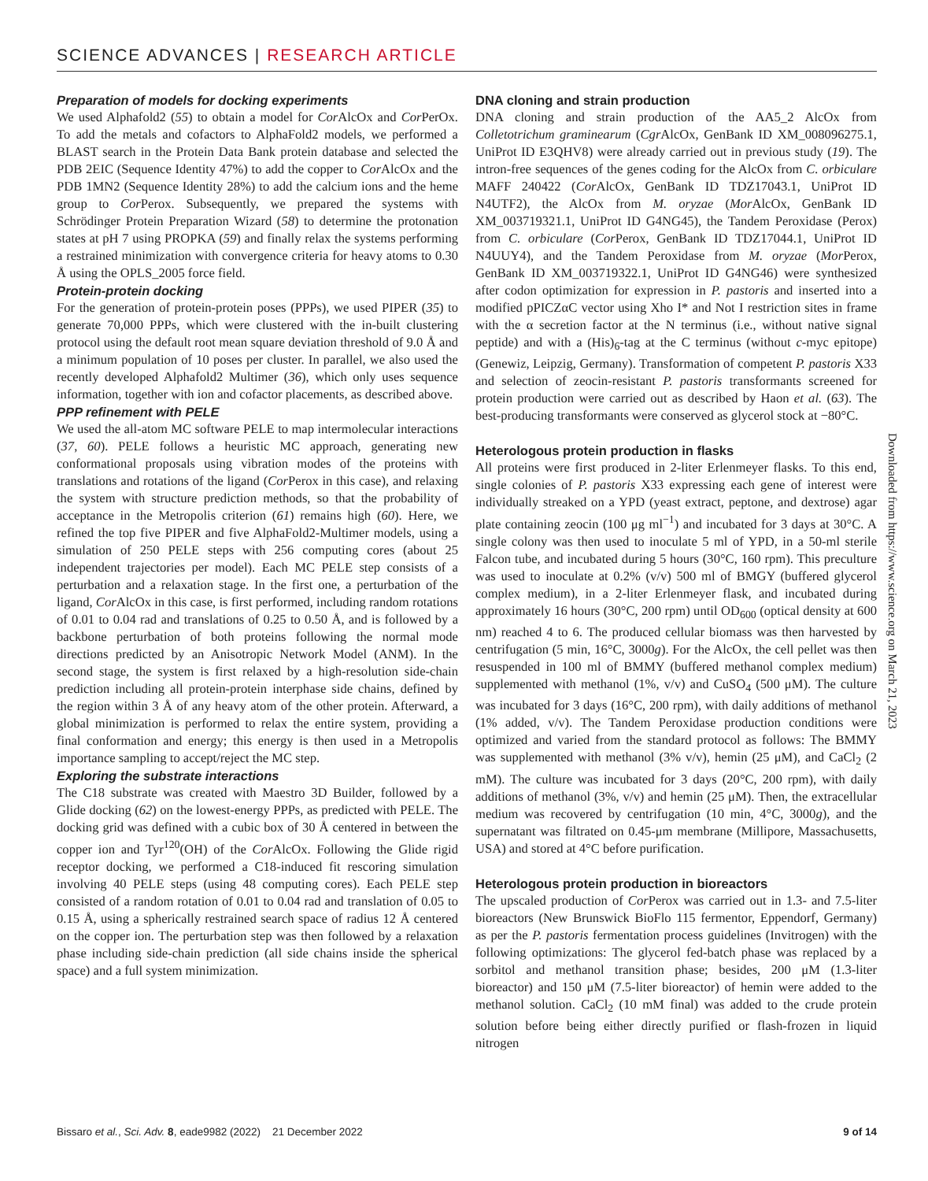SCIENCE ADVANCES | RESEARCH ARTICLE
Preparation of models for docking experiments
We used Alphafold2 (55) to obtain a model for Cor AlcOx and Cor PerOx. To add the metals and cofactors to AlphaFold2 models, we performed a BLAST search in the Protein Data Bank protein database and selected the PDB 2EIC (Sequence Identity 47%) to add the copper to Cor AlcOx and the PDB 1MN2 (Sequence Identity 28%) to add the calcium ions and the heme group to Cor Perox. Subsequently, we prepared the systems with Schrödinger Protein Preparation Wizard (58) to determine the protonation states at pH 7 using PROPKA (59) and finally relax the systems performing a restrained minimization with convergence criteria for heavy atoms to 0.30 Å using the OPLS_2005 force field.
Protein-protein docking
For the generation of protein-protein poses (PPPs), we used PIPER (35) to generate 70,000 PPPs, which were clustered with the in-built clustering protocol using the default root mean square deviation threshold of 9.0 Å and a minimum population of 10 poses per cluster. In parallel, we also used the recently developed Alphafold2 Multimer (36), which only uses sequence information, together with ion and cofactor placements, as described above.
PPP refinement with PELE
We used the all-atom MC software PELE to map intermolecular interactions (37, 60). PELE follows a heuristic MC approach, generating new conformational proposals using vibration modes of the proteins with translations and rotations of the ligand (Cor Perox in this case), and relaxing the system with structure prediction methods, so that the probability of acceptance in the Metropolis criterion (61) remains high (60). Here, we refined the top five PIPER and five AlphaFold2-Multimer models, using a simulation of 250 PELE steps with 256 computing cores (about 25 independent trajectories per model). Each MC PELE step consists of a perturbation and a relaxation stage. In the first one, a perturbation of the ligand, Cor AlcOx in this case, is first performed, including random rotations of 0.01 to 0.04 rad and translations of 0.25 to 0.50 Å, and is followed by a backbone perturbation of both proteins following the normal mode directions predicted by an Anisotropic Network Model (ANM). In the second stage, the system is first relaxed by a high-resolution side-chain prediction including all protein-protein interphase side chains, defined by the region within 3 Å of any heavy atom of the other protein. Afterward, a global minimization is performed to relax the entire system, providing a final conformation and energy; this energy is then used in a Metropolis importance sampling to accept/reject the MC step.
Exploring the substrate interactions
The C18 substrate was created with Maestro 3D Builder, followed by a Glide docking (62) on the lowest-energy PPPs, as predicted with PELE. The docking grid was defined with a cubic box of 30 Å centered in between the copper ion and Tyr<sup>120</sup>(OH) of the Cor AlcOx. Following the Glide rigid receptor docking, we performed a C18-induced fit rescoring simulation involving 40 PELE steps (using 48 computing cores). Each PELE step consisted of a random rotation of 0.01 to 0.04 rad and translation of 0.05 to 0.15 Å, using a spherically restrained search space of radius 12 Å centered on the copper ion. The perturbation step was then followed by a relaxation phase including side-chain prediction (all side chains inside the spherical space) and a full system minimization.
DNA cloning and strain production
DNA cloning and strain production of the AA5_2 AlcOx from Colletotrichum graminearum (Cgr AlcOx, GenBank ID XM_008096275.1, UniProt ID E3QHV8) were already carried out in previous study (19). The intron-free sequences of the genes coding for the AlcOx from C. orbiculare MAFF 240422 (Cor AlcOx, GenBank ID TDZ17043.1, UniProt ID N4UTF2), the AlcOx from M. oryzae (Mor AlcOx, GenBank ID XM_003719321.1, UniProt ID G4NG45), the Tandem Peroxidase (Perox) from C. orbiculare (Cor Perox, GenBank ID TDZ17044.1, UniProt ID N4UUY4), and the Tandem Peroxidase from M. oryzae (Mor Perox, GenBank ID XM_003719322.1, UniProt ID G4NG46) were synthesized after codon optimization for expression in P. pastoris and inserted into a modified pPICZαC vector using Xho I* and Not I restriction sites in frame with the α secretion factor at the N terminus (i.e., without native signal peptide) and with a (His)<sub>6</sub>-tag at the C terminus (without c-myc epitope) (Genewiz, Leipzig, Germany). Transformation of competent P. pastoris X33 and selection of zeocin-resistant P. pastoris transformants screened for protein production were carried out as described by Haon et al. (63). The best-producing transformants were conserved as glycerol stock at −80°C.
Heterologous protein production in flasks
All proteins were first produced in 2-liter Erlenmeyer flasks. To this end, single colonies of P. pastoris X33 expressing each gene of interest were individually streaked on a YPD (yeast extract, peptone, and dextrose) agar plate containing zeocin (100 μg ml<sup>−1</sup>) and incubated for 3 days at 30°C. A single colony was then used to inoculate 5 ml of YPD, in a 50-ml sterile Falcon tube, and incubated during 5 hours (30°C, 160 rpm). This preculture was used to inoculate at 0.2% (v/v) 500 ml of BMGY (buffered glycerol complex medium), in a 2-liter Erlenmeyer flask, and incubated during approximately 16 hours (30°C, 200 rpm) until OD<sub>600</sub> (optical density at 600 nm) reached 4 to 6. The produced cellular biomass was then harvested by centrifugation (5 min, 16°C, 3000g). For the AlcOx, the cell pellet was then resuspended in 100 ml of BMMY (buffered methanol complex medium) supplemented with methanol (1%, v/v) and CuSO<sub>4</sub> (500 μM). The culture was incubated for 3 days (16°C, 200 rpm), with daily additions of methanol (1% added, v/v). The Tandem Peroxidase production conditions were optimized and varied from the standard protocol as follows: The BMMY was supplemented with methanol (3% v/v), hemin (25 μM), and CaCl<sub>2</sub> (2 mM). The culture was incubated for 3 days (20°C, 200 rpm), with daily additions of methanol (3%, v/v) and hemin (25 μM). Then, the extracellular medium was recovered by centrifugation (10 min, 4°C, 3000g), and the supernatant was filtrated on 0.45-μm membrane (Millipore, Massachusetts, USA) and stored at 4°C before purification.
Heterologous protein production in bioreactors
The upscaled production of Cor Perox was carried out in 1.3- and 7.5-liter bioreactors (New Brunswick BioFlo 115 fermentor, Eppendorf, Germany) as per the P. pastoris fermentation process guidelines (Invitrogen) with the following optimizations: The glycerol fed-batch phase was replaced by a sorbitol and methanol transition phase; besides, 200 μM (1.3-liter bioreactor) and 150 μM (7.5-liter bioreactor) of hemin were added to the methanol solution. CaCl<sub>2</sub> (10 mM final) was added to the crude protein solution before being either directly purified or flash-frozen in liquid nitrogen
Downloaded from https://www.science.org on March 21, 2023
Bissaro et al., Sci. Adv. 8, eade9982 (2022) 21 December 2022 9 of 14